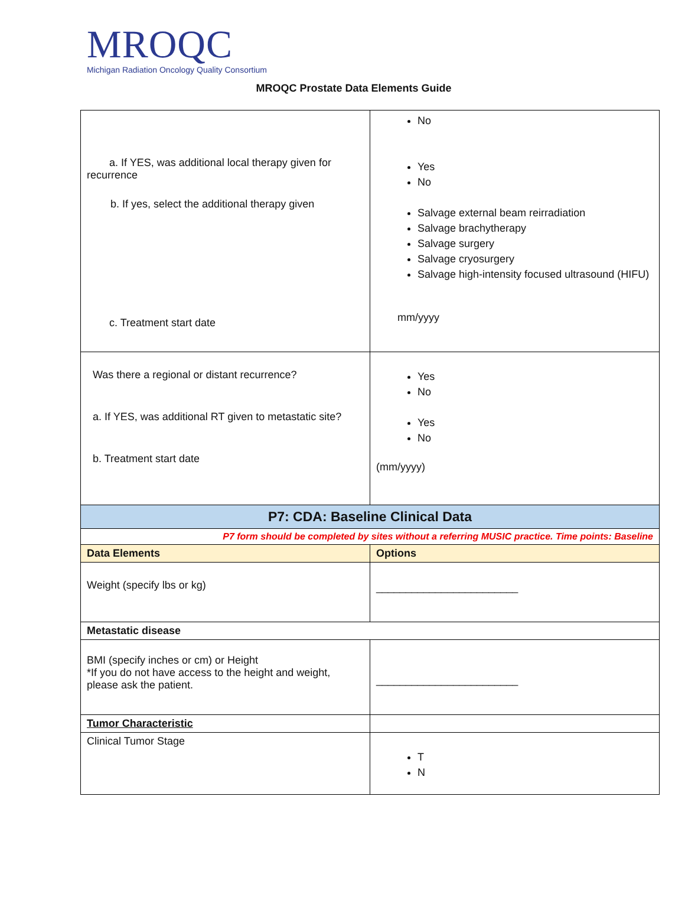MROQC
Michigan Radiation Oncology Quality Consortium
MROQC Prostate Data Elements Guide
| a. If YES, was additional local therapy given for recurrence b. If yes, select the additional therapy given c. Treatment start date | No Yes No Salvage external beam reirradiation Salvage brachytherapy Salvage surgery Salvage cryosurgery Salvage high-intensity focused ultrasound (HIFU) mm/yyyy |
| Was there a regional or distant recurrence? a. If YES, was additional RT given to metastatic site? b. Treatment start date | Yes No Yes No (mm/yyyy) |
| P7: CDA: Baseline Clinical Data | |
| P7 form should be completed by sites without a referring MUSIC practice. Time points: Baseline | |
| Data Elements | Options |
| Weight (specify lbs or kg) | ________________________ |
| Metastatic disease | |
| BMI (specify inches or cm) or Height *If you do not have access to the height and weight, please ask the patient. | ________________________ |
| Tumor Characteristic | |
| Clinical Tumor Stage | T N |